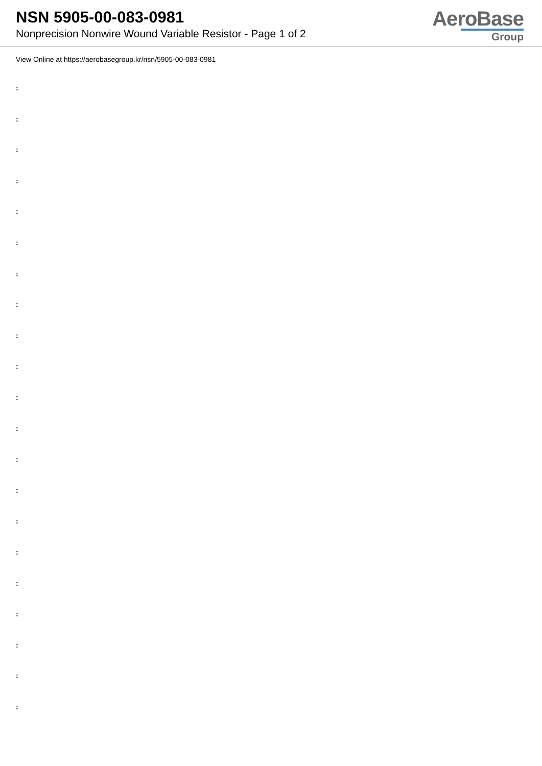NSN 5905-00-083-0981
Nonprecision Nonwire Wound Variable Resistor - Page 1 of 2
AeroBase
Group
View Online at https://aerobasegroup.kr/nsn/5905-00-083-0981
:
:
:
:
:
:
:
:
:
:
:
:
:
:
:
:
:
:
:
:
: